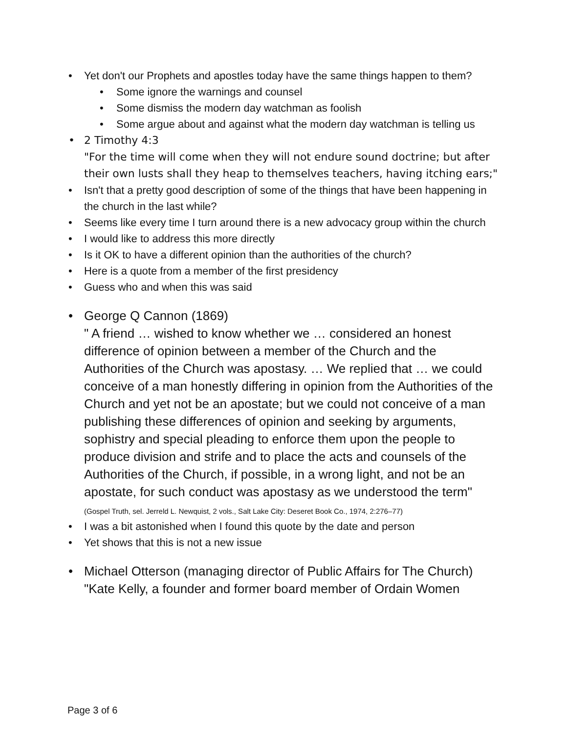• Yet don't our Prophets and apostles today have the same things happen to them?
• Some ignore the warnings and counsel
• Some dismiss the modern day watchman as foolish
• Some argue about and against what the modern day watchman is telling us
• 2 Timothy 4:3
"For the time will come when they will not endure sound doctrine; but after their own lusts shall they heap to themselves teachers, having itching ears;"
• Isn't that a pretty good description of some of the things that have been happening in the church in the last while?
• Seems like every time I turn around there is a new advocacy group within the church
• I would like to address this more directly
• Is it OK to have a different opinion than the authorities of the church?
• Here is a quote from a member of the first presidency
• Guess who and when this was said
• George Q Cannon (1869)
" A friend … wished to know whether we … considered an honest difference of opinion between a member of the Church and the Authorities of the Church was apostasy. … We replied that … we could conceive of a man honestly differing in opinion from the Authorities of the Church and yet not be an apostate; but we could not conceive of a man publishing these differences of opinion and seeking by arguments, sophistry and special pleading to enforce them upon the people to produce division and strife and to place the acts and counsels of the Authorities of the Church, if possible, in a wrong light, and not be an apostate, for such conduct was apostasy as we understood the term"
(Gospel Truth, sel. Jerreld L. Newquist, 2 vols., Salt Lake City: Deseret Book Co., 1974, 2:276–77)
• I was a bit astonished when I found this quote by the date and person
• Yet shows that this is not a new issue
• Michael Otterson (managing director of Public Affairs for The Church)
"Kate Kelly, a founder and former board member of Ordain Women
Page 3 of 6